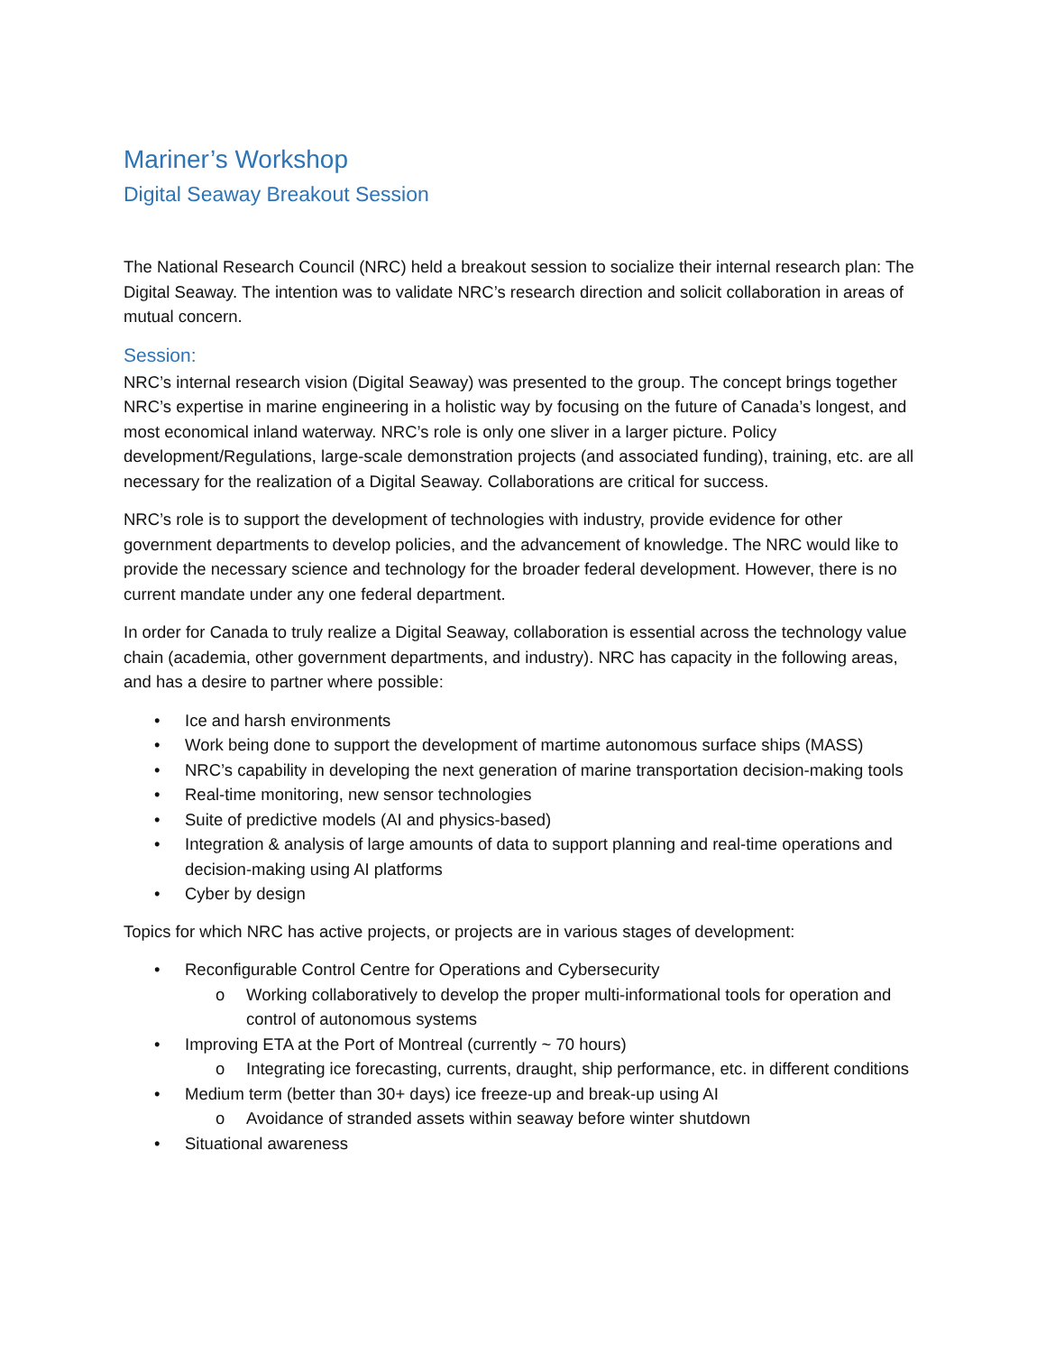Mariner’s Workshop
Digital Seaway Breakout Session
The National Research Council (NRC) held a breakout session to socialize their internal research plan: The Digital Seaway. The intention was to validate NRC’s research direction and solicit collaboration in areas of mutual concern.
Session:
NRC’s internal research vision (Digital Seaway) was presented to the group. The concept brings together NRC’s expertise in marine engineering in a holistic way by focusing on the future of Canada’s longest, and most economical inland waterway. NRC’s role is only one sliver in a larger picture. Policy development/Regulations, large-scale demonstration projects (and associated funding), training, etc. are all necessary for the realization of a Digital Seaway. Collaborations are critical for success.
NRC’s role is to support the development of technologies with industry, provide evidence for other government departments to develop policies, and the advancement of knowledge. The NRC would like to provide the necessary science and technology for the broader federal development. However, there is no current mandate under any one federal department.
In order for Canada to truly realize a Digital Seaway, collaboration is essential across the technology value chain (academia, other government departments, and industry). NRC has capacity in the following areas, and has a desire to partner where possible:
• Ice and harsh environments
• Work being done to support the development of martime autonomous surface ships (MASS)
• NRC’s capability in developing the next generation of marine transportation decision-making tools
• Real-time monitoring, new sensor technologies
• Suite of predictive models (AI and physics-based)
• Integration & analysis of large amounts of data to support planning and real-time operations and decision-making using AI platforms
• Cyber by design
Topics for which NRC has active projects, or projects are in various stages of development:
• Reconfigurable Control Centre for Operations and Cybersecurity
o Working collaboratively to develop the proper multi-informational tools for operation and control of autonomous systems
• Improving ETA at the Port of Montreal (currently ~ 70 hours)
o Integrating ice forecasting, currents, draught, ship performance, etc. in different conditions
• Medium term (better than 30+ days) ice freeze-up and break-up using AI
o Avoidance of stranded assets within seaway before winter shutdown
• Situational awareness